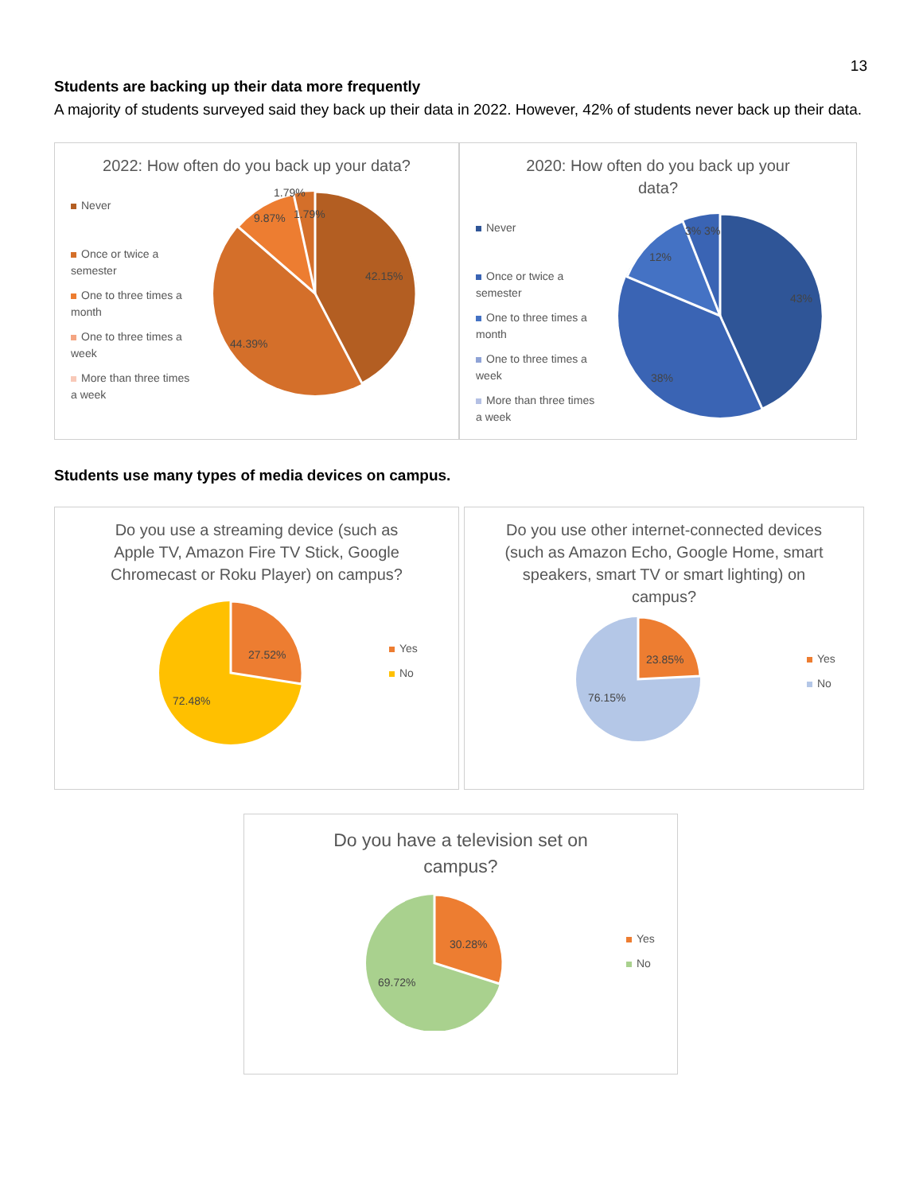13
Students are backing up their data more frequently
A majority of students surveyed said they back up their data in 2022. However, 42% of students never back up their data.
2022: How often do you back up your data?
Never
Once or twice a semester
One to three times a month
One to three times a week
More than three times a week
42.15%
44.39%
9.87%
1.79%
1.79%
2020: How often do you back up your data?
Never
Once or twice a semester
One to three times a month
One to three times a week
More than three times a week
43%
38%
12%
3% 3%
Students use many types of media devices on campus.
Do you use a streaming device (such as Apple TV, Amazon Fire TV Stick, Google Chromecast or Roku Player) on campus?
27.52%
72.48%
Yes
No
Do you use other internet-connected devices (such as Amazon Echo, Google Home, smart speakers, smart TV or smart lighting) on campus?
23.85%
76.15%
Yes
No
Do you have a television set on campus?
30.28%
69.72%
Yes
No